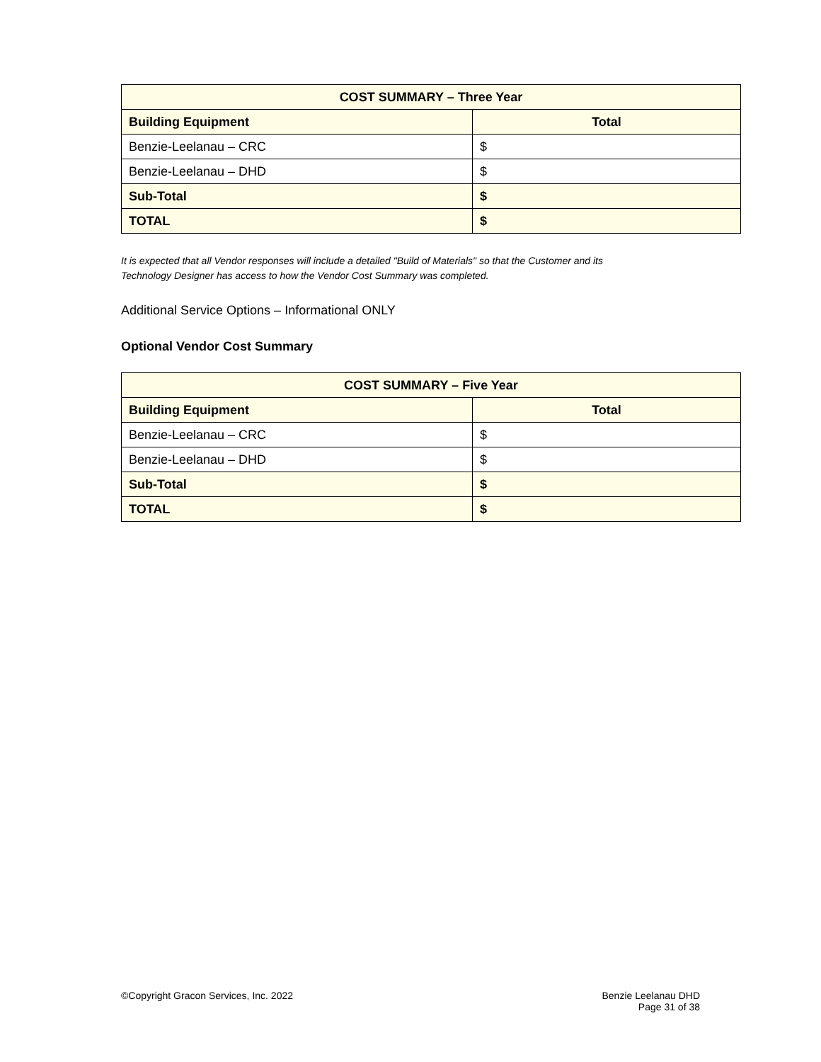| COST SUMMARY – Three Year | |
| --- | --- |
| Building Equipment | Total |
| Benzie-Leelanau – CRC | $ |
| Benzie-Leelanau – DHD | $ |
| Sub-Total | $ |
| TOTAL | $ |
It is expected that all Vendor responses will include a detailed "Build of Materials" so that the Customer and its
Technology Designer has access to how the Vendor Cost Summary was completed.
Additional Service Options – Informational ONLY
Optional Vendor Cost Summary
| COST SUMMARY – Five Year | |
| --- | --- |
| Building Equipment | Total |
| Benzie-Leelanau – CRC | $ |
| Benzie-Leelanau – DHD | $ |
| Sub-Total | $ |
| TOTAL | $ |
©Copyright Gracon Services, Inc. 2022
Benzie Leelanau DHD
Page 31 of 38